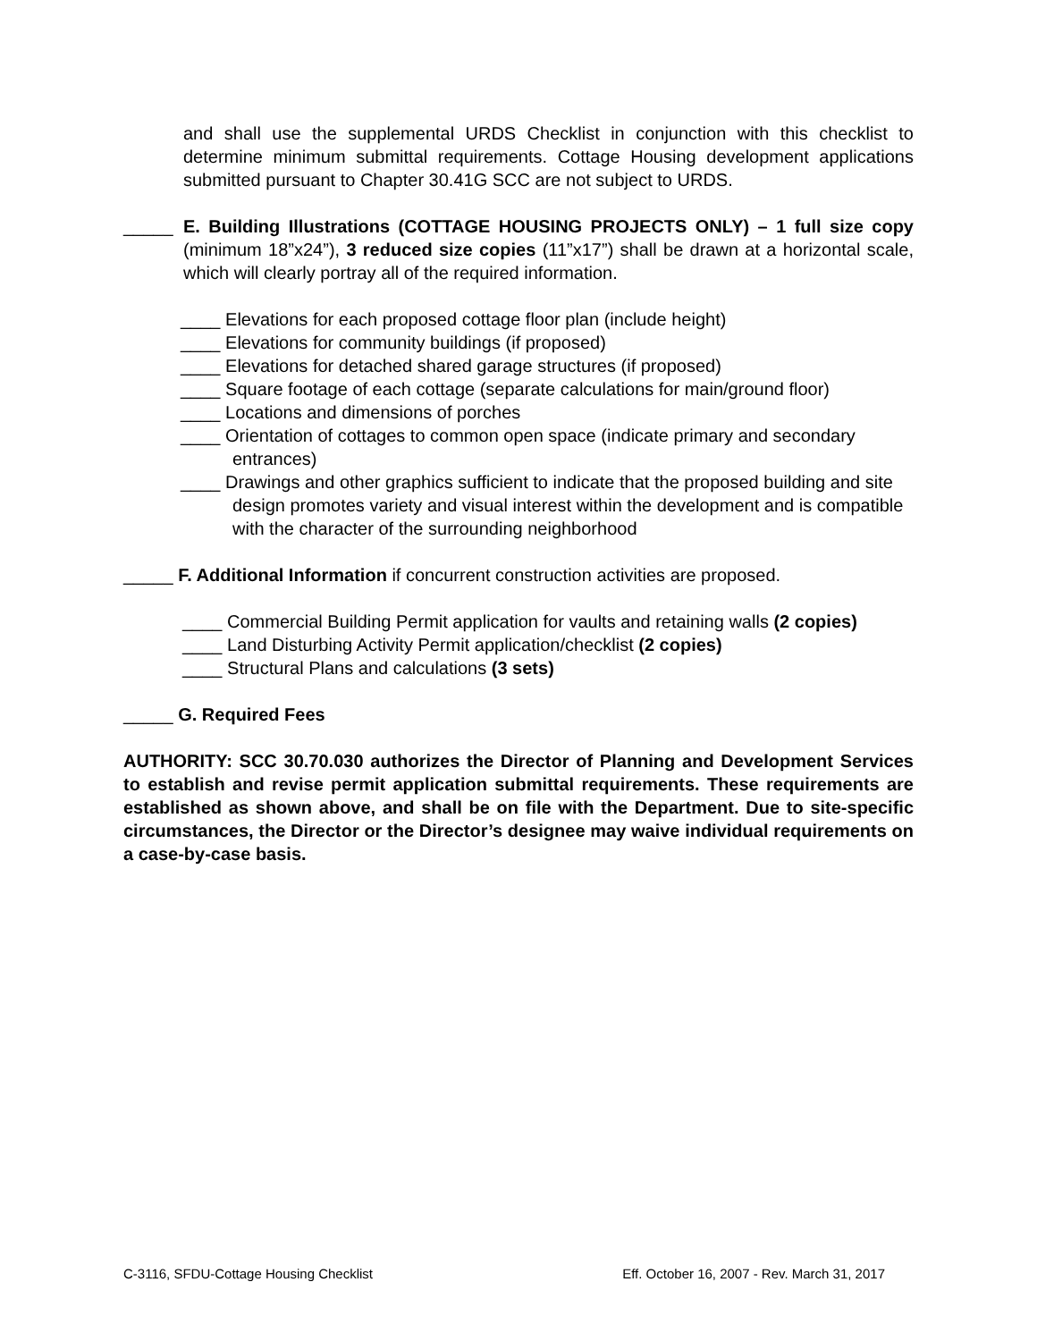and shall use the supplemental URDS Checklist in conjunction with this checklist to determine minimum submittal requirements. Cottage Housing development applications submitted pursuant to Chapter 30.41G SCC are not subject to URDS.
_____ E. Building Illustrations (COTTAGE HOUSING PROJECTS ONLY) – 1 full size copy (minimum 18”x24”), 3 reduced size copies (11”x17”) shall be drawn at a horizontal scale, which will clearly portray all of the required information.
____ Elevations for each proposed cottage floor plan (include height)
____ Elevations for community buildings (if proposed)
____ Elevations for detached shared garage structures (if proposed)
____ Square footage of each cottage (separate calculations for main/ground floor)
____ Locations and dimensions of porches
____ Orientation of cottages to common open space (indicate primary and secondary entrances)
____ Drawings and other graphics sufficient to indicate that the proposed building and site design promotes variety and visual interest within the development and is compatible with the character of the surrounding neighborhood
_____ F. Additional Information if concurrent construction activities are proposed.
____ Commercial Building Permit application for vaults and retaining walls (2 copies)
____ Land Disturbing Activity Permit application/checklist (2 copies)
____ Structural Plans and calculations (3 sets)
_____ G. Required Fees
AUTHORITY: SCC 30.70.030 authorizes the Director of Planning and Development Services to establish and revise permit application submittal requirements. These requirements are established as shown above, and shall be on file with the Department. Due to site-specific circumstances, the Director or the Director’s designee may waive individual requirements on a case-by-case basis.
C-3116, SFDU-Cottage Housing Checklist Eff. October 16, 2007 - Rev. March 31, 2017